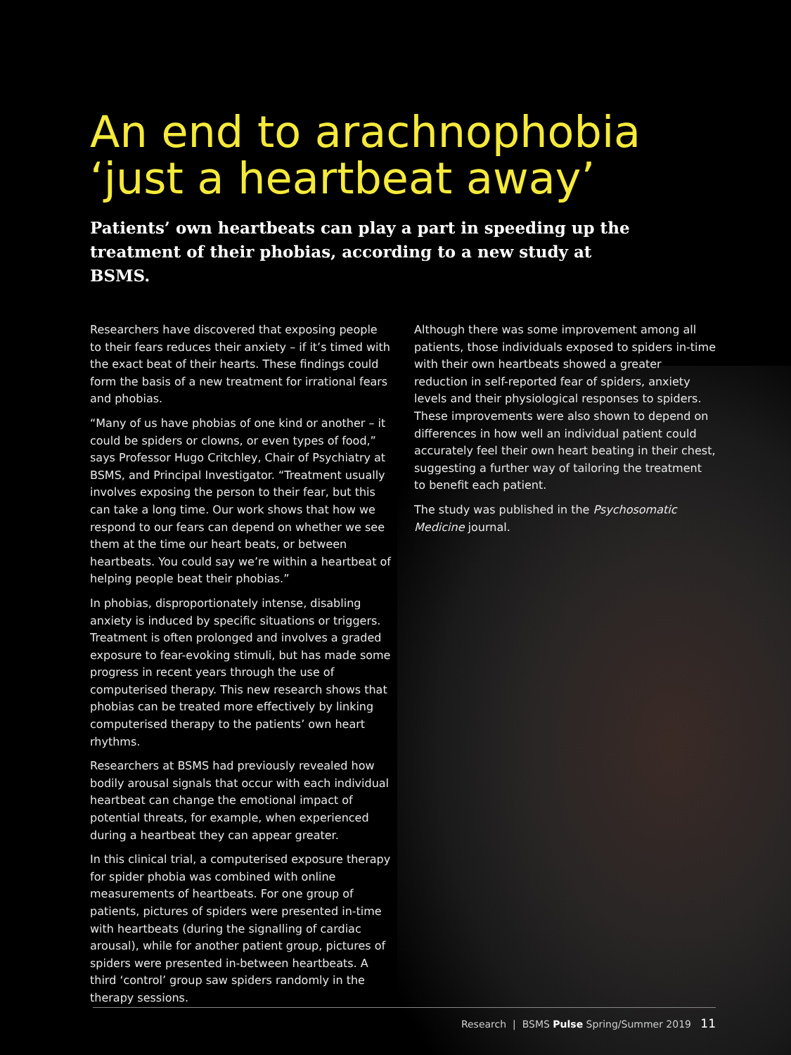An end to arachnophobia ‘just a heartbeat away’
Patients’ own heartbeats can play a part in speeding up the treatment of their phobias, according to a new study at BSMS.
Researchers have discovered that exposing people to their fears reduces their anxiety – if it’s timed with the exact beat of their hearts. These findings could form the basis of a new treatment for irrational fears and phobias.
“Many of us have phobias of one kind or another – it could be spiders or clowns, or even types of food,” says Professor Hugo Critchley, Chair of Psychiatry at BSMS, and Principal Investigator. “Treatment usually involves exposing the person to their fear, but this can take a long time. Our work shows that how we respond to our fears can depend on whether we see them at the time our heart beats, or between heartbeats. You could say we’re within a heartbeat of helping people beat their phobias.”
In phobias, disproportionately intense, disabling anxiety is induced by specific situations or triggers. Treatment is often prolonged and involves a graded exposure to fear-evoking stimuli, but has made some progress in recent years through the use of computerised therapy. This new research shows that phobias can be treated more effectively by linking computerised therapy to the patients’ own heart rhythms.
Researchers at BSMS had previously revealed how bodily arousal signals that occur with each individual heartbeat can change the emotional impact of potential threats, for example, when experienced during a heartbeat they can appear greater.
In this clinical trial, a computerised exposure therapy for spider phobia was combined with online measurements of heartbeats. For one group of patients, pictures of spiders were presented in-time with heartbeats (during the signalling of cardiac arousal), while for another patient group, pictures of spiders were presented in-between heartbeats. A third ‘control’ group saw spiders randomly in the therapy sessions.
Although there was some improvement among all patients, those individuals exposed to spiders in-time with their own heartbeats showed a greater reduction in self-reported fear of spiders, anxiety levels and their physiological responses to spiders. These improvements were also shown to depend on differences in how well an individual patient could accurately feel their own heart beating in their chest, suggesting a further way of tailoring the treatment to benefit each patient.
The study was published in the Psychosomatic Medicine journal.
Research | BSMS Pulse Spring/Summer 2019 11